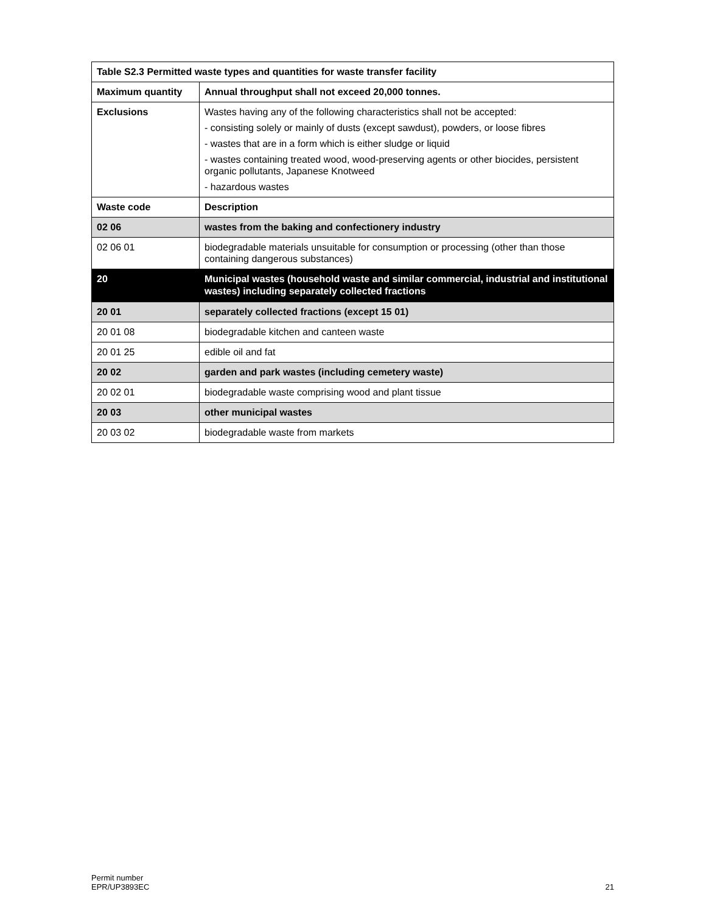| Table S2.3 Permitted waste types and quantities for waste transfer facility | |
| --- | --- |
| Maximum quantity | Annual throughput shall not exceed 20,000 tonnes. |
| Exclusions | Wastes having any of the following characteristics shall not be accepted: - consisting solely or mainly of dusts (except sawdust), powders, or loose fibres - wastes that are in a form which is either sludge or liquid - wastes containing treated wood, wood-preserving agents or other biocides, persistent organic pollutants, Japanese Knotweed - hazardous wastes |
| Waste code | Description |
| 02 06 | wastes from the baking and confectionery industry |
| 02 06 01 | biodegradable materials unsuitable for consumption or processing (other than those containing dangerous substances) |
| 20 | Municipal wastes (household waste and similar commercial, industrial and institutional wastes) including separately collected fractions |
| 20 01 | separately collected fractions (except 15 01) |
| 20 01 08 | biodegradable kitchen and canteen waste |
| 20 01 25 | edible oil and fat |
| 20 02 | garden and park wastes (including cemetery waste) |
| 20 02 01 | biodegradable waste comprising wood and plant tissue |
| 20 03 | other municipal wastes |
| 20 03 02 | biodegradable waste from markets |
Permit number
EPR/UP3893EC
21